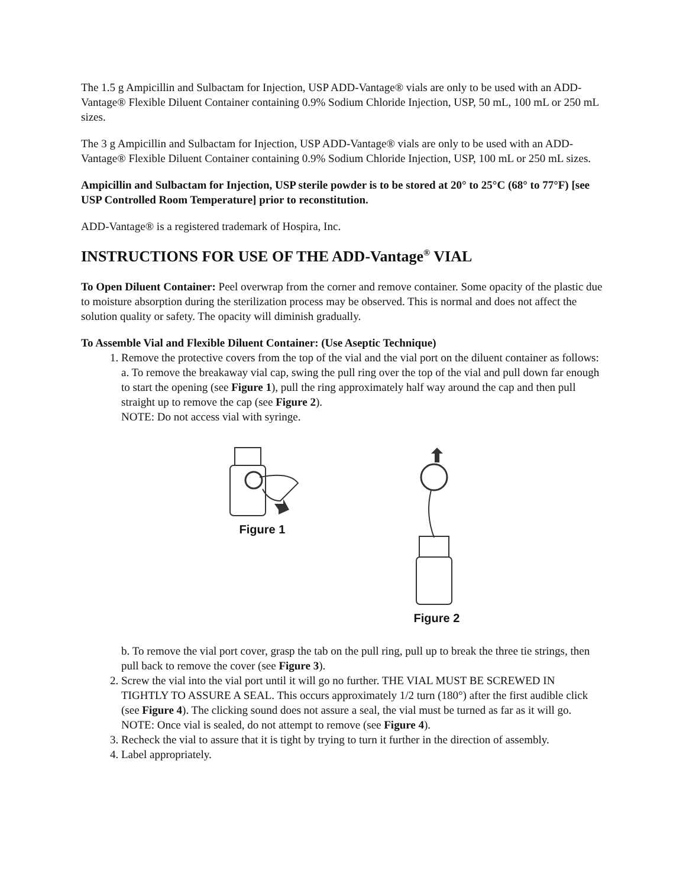The 1.5 g Ampicillin and Sulbactam for Injection, USP ADD-Vantage® vials are only to be used with an ADD-Vantage® Flexible Diluent Container containing 0.9% Sodium Chloride Injection, USP, 50 mL, 100 mL or 250 mL sizes.
The 3 g Ampicillin and Sulbactam for Injection, USP ADD-Vantage® vials are only to be used with an ADD-Vantage® Flexible Diluent Container containing 0.9% Sodium Chloride Injection, USP, 100 mL or 250 mL sizes.
Ampicillin and Sulbactam for Injection, USP sterile powder is to be stored at 20° to 25°C (68° to 77°F) [see USP Controlled Room Temperature] prior to reconstitution.
ADD-Vantage® is a registered trademark of Hospira, Inc.
INSTRUCTIONS FOR USE OF THE ADD-Vantage<sup>®</sup> VIAL
To Open Diluent Container: Peel overwrap from the corner and remove container. Some opacity of the plastic due to moisture absorption during the sterilization process may be observed. This is normal and does not affect the solution quality or safety. The opacity will diminish gradually.
To Assemble Vial and Flexible Diluent Container: (Use Aseptic Technique)
1. Remove the protective covers from the top of the vial and the vial port on the diluent container as follows:
a. To remove the breakaway vial cap, swing the pull ring over the top of the vial and pull down far enough to start the opening (see Figure 1), pull the ring approximately half way around the cap and then pull straight up to remove the cap (see Figure 2).
NOTE: Do not access vial with syringe.
Figure 1
Figure 2
b. To remove the vial port cover, grasp the tab on the pull ring, pull up to break the three tie strings, then pull back to remove the cover (see Figure 3).
2. Screw the vial into the vial port until it will go no further. THE VIAL MUST BE SCREWED IN TIGHTLY TO ASSURE A SEAL. This occurs approximately 1/2 turn (180°) after the first audible click (see Figure 4). The clicking sound does not assure a seal, the vial must be turned as far as it will go. NOTE: Once vial is sealed, do not attempt to remove (see Figure 4).
3. Recheck the vial to assure that it is tight by trying to turn it further in the direction of assembly.
4. Label appropriately.